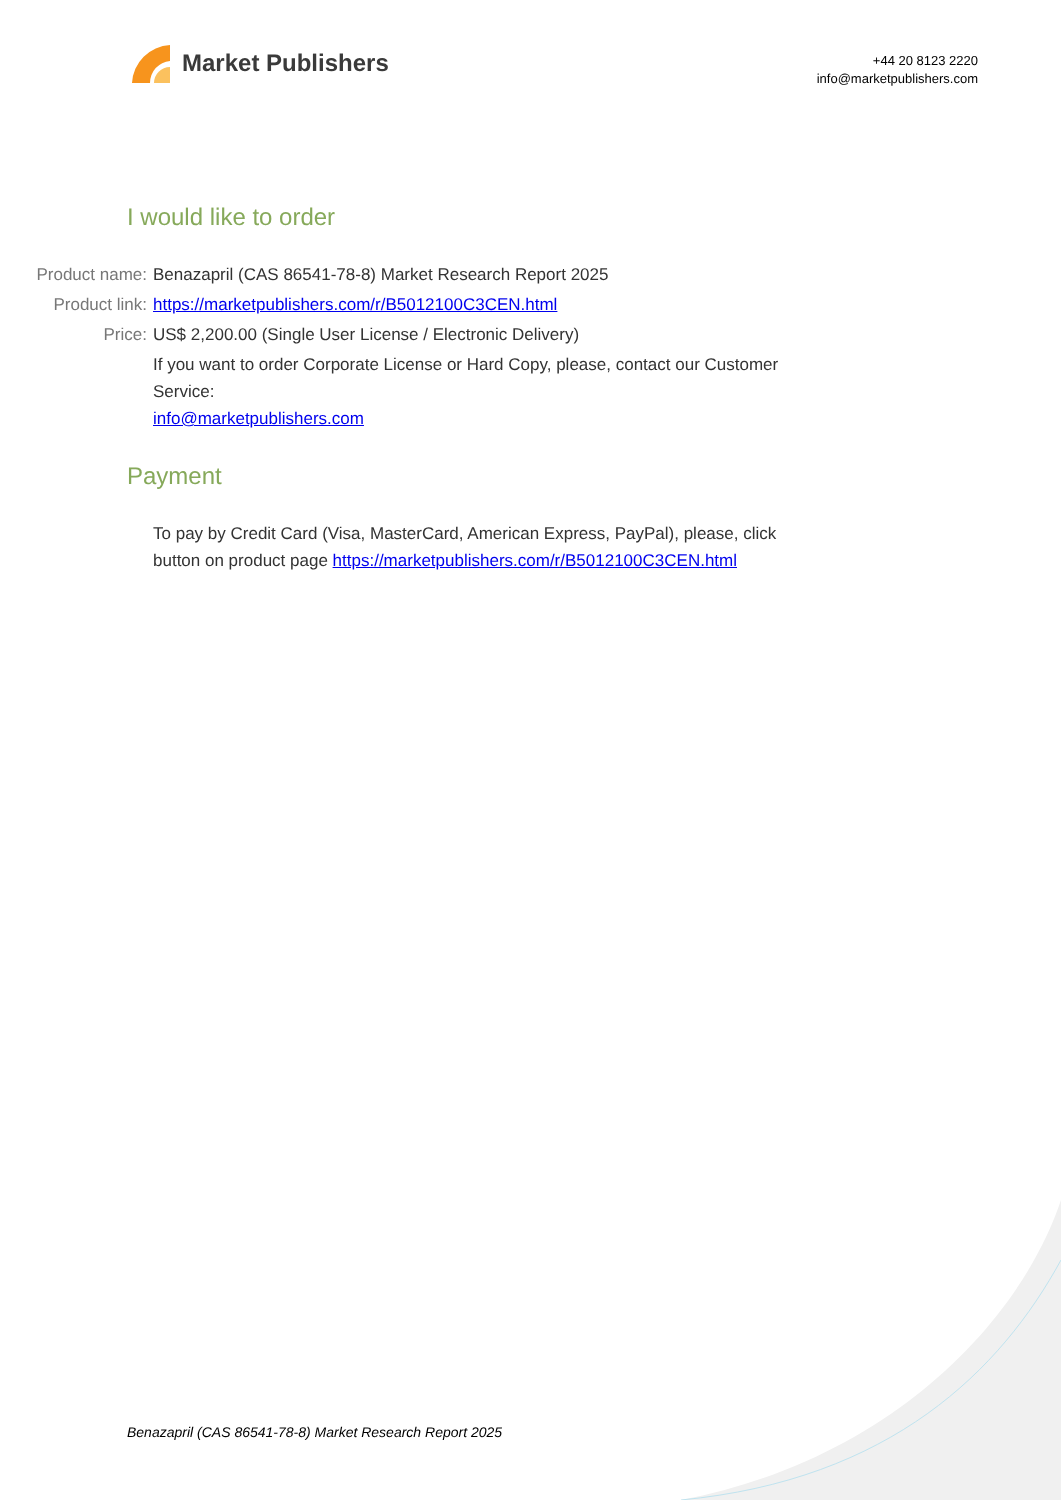Market Publishers
+44 20 8123 2220
info@marketpublishers.com
I would like to order
Product name: Benazapril (CAS 86541-78-8) Market Research Report 2025
Product link: https://marketpublishers.com/r/B5012100C3CEN.html
Price: US$ 2,200.00 (Single User License / Electronic Delivery)
If you want to order Corporate License or Hard Copy, please, contact our Customer Service:
info@marketpublishers.com
Payment
To pay by Credit Card (Visa, MasterCard, American Express, PayPal), please, click button on product page https://marketpublishers.com/r/B5012100C3CEN.html
Benazapril (CAS 86541-78-8) Market Research Report 2025